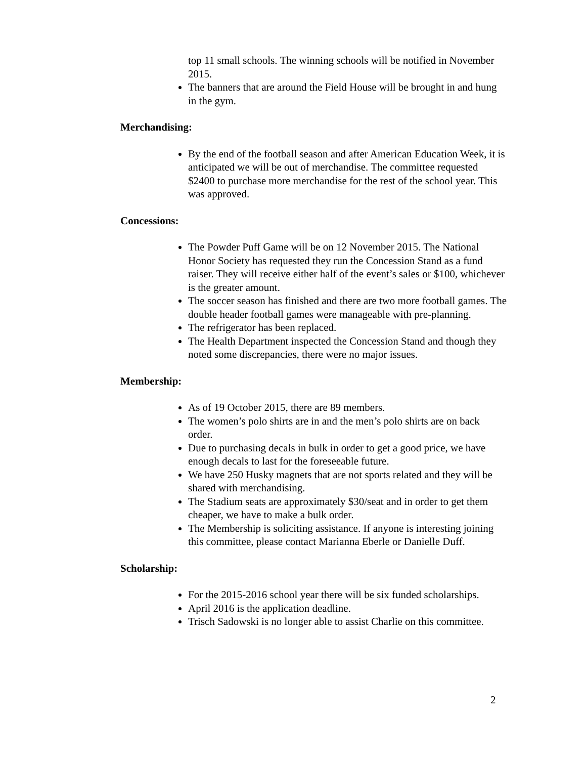top 11 small schools. The winning schools will be notified in November 2015.
The banners that are around the Field House will be brought in and hung in the gym.
Merchandising:
By the end of the football season and after American Education Week, it is anticipated we will be out of merchandise. The committee requested $2400 to purchase more merchandise for the rest of the school year. This was approved.
Concessions:
The Powder Puff Game will be on 12 November 2015. The National Honor Society has requested they run the Concession Stand as a fund raiser. They will receive either half of the event’s sales or $100, whichever is the greater amount.
The soccer season has finished and there are two more football games. The double header football games were manageable with pre-planning.
The refrigerator has been replaced.
The Health Department inspected the Concession Stand and though they noted some discrepancies, there were no major issues.
Membership:
As of 19 October 2015, there are 89 members.
The women’s polo shirts are in and the men’s polo shirts are on back order.
Due to purchasing decals in bulk in order to get a good price, we have enough decals to last for the foreseeable future.
We have 250 Husky magnets that are not sports related and they will be shared with merchandising.
The Stadium seats are approximately $30/seat and in order to get them cheaper, we have to make a bulk order.
The Membership is soliciting assistance. If anyone is interesting joining this committee, please contact Marianna Eberle or Danielle Duff.
Scholarship:
For the 2015-2016 school year there will be six funded scholarships.
April 2016 is the application deadline.
Trisch Sadowski is no longer able to assist Charlie on this committee.
2